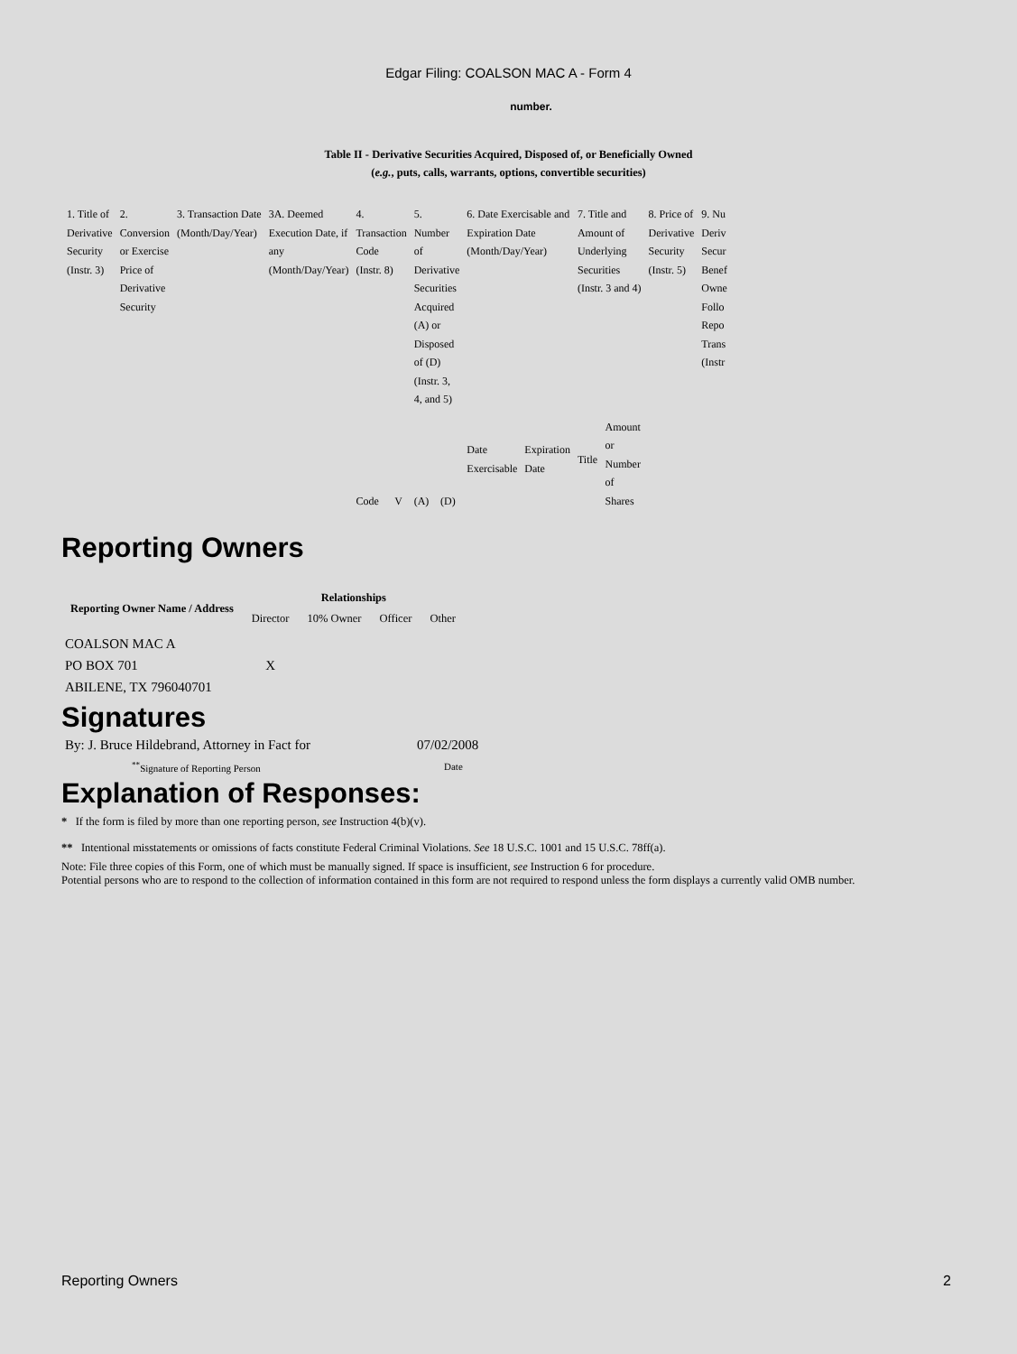Edgar Filing: COALSON MAC A - Form 4
number.
Table II - Derivative Securities Acquired, Disposed of, or Beneficially Owned
(e.g., puts, calls, warrants, options, convertible securities)
| 1. Title of Derivative Security (Instr. 3) | 2. Conversion or Exercise Price of Derivative Security | 3. Transaction Date (Month/Day/Year) | 3A. Deemed Execution Date, if any (Month/Day/Year) | 4. Transaction Code (Instr. 8) | | 5. Number of Derivative Securities Acquired (A) or Disposed of (D) (Instr. 3, 4, and 5) | | 6. Date Exercisable and Expiration Date (Month/Day/Year) | | 7. Title and Amount of Underlying Securities (Instr. 3 and 4) | | 8. Price of Derivative Security (Instr. 5) | 9. Nu Deriv Secur Benef Owne Follo Repo Trans (Instr |
| | | | | Code | V | (A) | (D) | Date Exercisable | Expiration Date | Title | Amount or Number of Shares | | |
Reporting Owners
| Reporting Owner Name / Address | Relationships | | | |
| --- | --- | --- | --- | --- |
| | Director | 10% Owner | Officer | Other |
| COALSON MAC A PO BOX 701 ABILENE, TX 796040701 | X | | | |
Signatures
| By: J. Bruce Hildebrand, Attorney in Fact for | 07/02/2008 |
| <sup>**</sup> Signature of Reporting Person | Date |
Explanation of Responses:
* If the form is filed by more than one reporting person, see Instruction 4(b)(v).
** Intentional misstatements or omissions of facts constitute Federal Criminal Violations. See 18 U.S.C. 1001 and 15 U.S.C. 78ff(a).
Note: File three copies of this Form, one of which must be manually signed. If space is insufficient, see Instruction 6 for procedure.
Potential persons who are to respond to the collection of information contained in this form are not required to respond unless the form displays a currently valid OMB number.
Reporting Owners 2